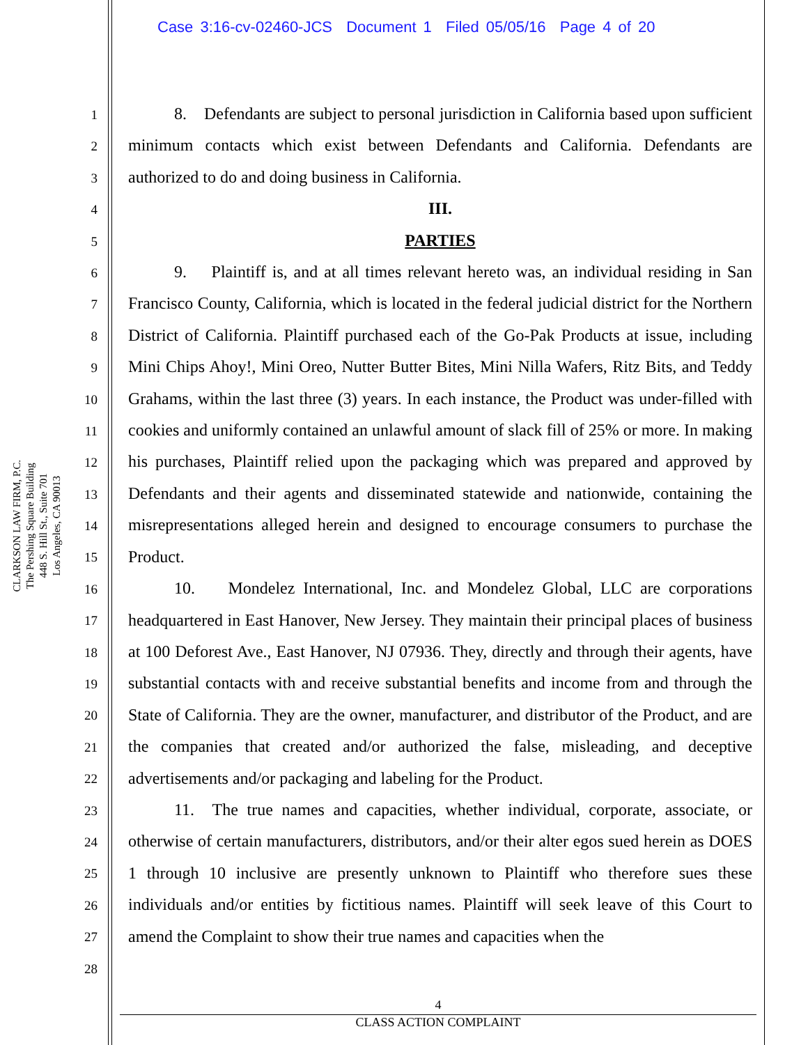Case 3:16-cv-02460-JCS Document 1 Filed 05/05/16 Page 4 of 20
CLARKSON LAW FIRM, P.C.
The Pershing Square Building
448 S. Hill St., Suite 701
Los Angeles, CA 90013
1
2
3
4
5
6
7
8
9
10
11
12
13
14
15
16
17
18
19
20
21
22
23
24
25
26
27
28
8. Defendants are subject to personal jurisdiction in California based upon sufficient minimum contacts which exist between Defendants and California. Defendants are authorized to do and doing business in California.
III.
PARTIES
9. Plaintiff is, and at all times relevant hereto was, an individual residing in San Francisco County, California, which is located in the federal judicial district for the Northern District of California. Plaintiff purchased each of the Go-Pak Products at issue, including Mini Chips Ahoy!, Mini Oreo, Nutter Butter Bites, Mini Nilla Wafers, Ritz Bits, and Teddy Grahams, within the last three (3) years. In each instance, the Product was under-filled with cookies and uniformly contained an unlawful amount of slack fill of 25% or more. In making his purchases, Plaintiff relied upon the packaging which was prepared and approved by Defendants and their agents and disseminated statewide and nationwide, containing the misrepresentations alleged herein and designed to encourage consumers to purchase the Product.
10. Mondelez International, Inc. and Mondelez Global, LLC are corporations headquartered in East Hanover, New Jersey. They maintain their principal places of business at 100 Deforest Ave., East Hanover, NJ 07936. They, directly and through their agents, have substantial contacts with and receive substantial benefits and income from and through the State of California. They are the owner, manufacturer, and distributor of the Product, and are the companies that created and/or authorized the false, misleading, and deceptive advertisements and/or packaging and labeling for the Product.
11. The true names and capacities, whether individual, corporate, associate, or otherwise of certain manufacturers, distributors, and/or their alter egos sued herein as DOES 1 through 10 inclusive are presently unknown to Plaintiff who therefore sues these individuals and/or entities by fictitious names. Plaintiff will seek leave of this Court to amend the Complaint to show their true names and capacities when the
4
CLASS ACTION COMPLAINT